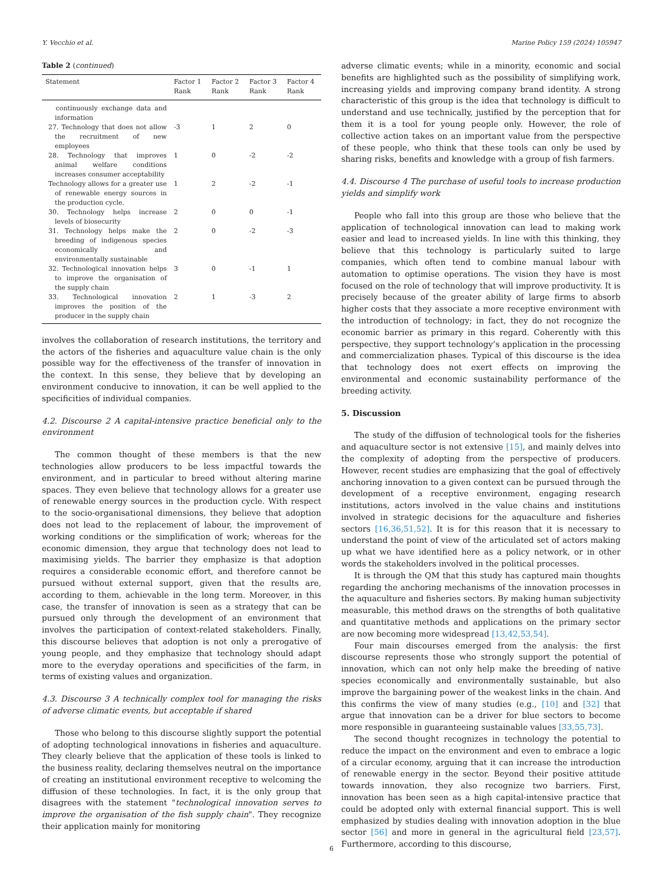Y. Vecchio et al. Marine Policy 159 (2024) 105947
Table 2 (continued)
| Statement | Factor 1 Rank | Factor 2 Rank | Factor 3 Rank | Factor 4 Rank |
| --- | --- | --- | --- | --- |
| continuously exchange data and information | | | | |
| 27. Technology that does not allow the recruitment of new employees | -3 | 1 | 2 | 0 |
| 28. Technology that improves animal welfare conditions increases consumer acceptability | 1 | 0 | -2 | -2 |
| Technology allows for a greater use of renewable energy sources in the production cycle. | 1 | 2 | -2 | -1 |
| 30. Technology helps increase levels of biosecurity | 2 | 0 | 0 | -1 |
| 31. Technology helps make the breeding of indigenous species economically and environmentally sustainable | 2 | 0 | -2 | -3 |
| 32. Technological innovation helps to improve the organisation of the supply chain | 3 | 0 | -1 | 1 |
| 33. Technological innovation improves the position of the producer in the supply chain | 2 | 1 | -3 | 2 |
involves the collaboration of research institutions, the territory and the actors of the fisheries and aquaculture value chain is the only possible way for the effectiveness of the transfer of innovation in the context. In this sense, they believe that by developing an environment conducive to innovation, it can be well applied to the specificities of individual companies.
4.2. Discourse 2 A capital-intensive practice beneficial only to the environment
The common thought of these members is that the new technologies allow producers to be less impactful towards the environment, and in particular to breed without altering marine spaces. They even believe that technology allows for a greater use of renewable energy sources in the production cycle. With respect to the socio-organisational dimensions, they believe that adoption does not lead to the replacement of labour, the improvement of working conditions or the simplification of work; whereas for the economic dimension, they argue that technology does not lead to maximising yields. The barrier they emphasize is that adoption requires a considerable economic effort, and therefore cannot be pursued without external support, given that the results are, according to them, achievable in the long term. Moreover, in this case, the transfer of innovation is seen as a strategy that can be pursued only through the development of an environment that involves the participation of context-related stakeholders. Finally, this discourse believes that adoption is not only a prerogative of young people, and they emphasize that technology should adapt more to the everyday operations and specificities of the farm, in terms of existing values and organization.
4.3. Discourse 3 A technically complex tool for managing the risks of adverse climatic events, but acceptable if shared
Those who belong to this discourse slightly support the potential of adopting technological innovations in fisheries and aquaculture. They clearly believe that the application of these tools is linked to the business reality, declaring themselves neutral on the importance of creating an institutional environment receptive to welcoming the diffusion of these technologies. In fact, it is the only group that disagrees with the statement "technological innovation serves to improve the organisation of the fish supply chain". They recognize their application mainly for monitoring
adverse climatic events; while in a minority, economic and social benefits are highlighted such as the possibility of simplifying work, increasing yields and improving company brand identity. A strong characteristic of this group is the idea that technology is difficult to understand and use technically, justified by the perception that for them it is a tool for young people only. However, the role of collective action takes on an important value from the perspective of these people, who think that these tools can only be used by sharing risks, benefits and knowledge with a group of fish farmers.
4.4. Discourse 4 The purchase of useful tools to increase production yields and simplify work
People who fall into this group are those who believe that the application of technological innovation can lead to making work easier and lead to increased yields. In line with this thinking, they believe that this technology is particularly suited to large companies, which often tend to combine manual labour with automation to optimise operations. The vision they have is most focused on the role of technology that will improve productivity. It is precisely because of the greater ability of large firms to absorb higher costs that they associate a more receptive environment with the introduction of technology; in fact, they do not recognize the economic barrier as primary in this regard. Coherently with this perspective, they support technology’s application in the processing and commercialization phases. Typical of this discourse is the idea that technology does not exert effects on improving the environmental and economic sustainability performance of the breeding activity.
5. Discussion
The study of the diffusion of technological tools for the fisheries and aquaculture sector is not extensive [15], and mainly delves into the complexity of adopting from the perspective of producers. However, recent studies are emphasizing that the goal of effectively anchoring innovation to a given context can be pursued through the development of a receptive environment, engaging research institutions, actors involved in the value chains and institutions involved in strategic decisions for the aquaculture and fisheries sectors [16,36,51,52]. It is for this reason that it is necessary to understand the point of view of the articulated set of actors making up what we have identified here as a policy network, or in other words the stakeholders involved in the political processes.
It is through the QM that this study has captured main thoughts regarding the anchoring mechanisms of the innovation processes in the aquaculture and fisheries sectors. By making human subjectivity measurable, this method draws on the strengths of both qualitative and quantitative methods and applications on the primary sector are now becoming more widespread [13,42,53,54].
Four main discourses emerged from the analysis: the first discourse represents those who strongly support the potential of innovation, which can not only help make the breeding of native species economically and environmentally sustainable, but also improve the bargaining power of the weakest links in the chain. And this confirms the view of many studies (e.g., [10] and [32] that argue that innovation can be a driver for blue sectors to become more responsible in guaranteeing sustainable values [33,55,73].
The second thought recognizes in technology the potential to reduce the impact on the environment and even to embrace a logic of a circular economy, arguing that it can increase the introduction of renewable energy in the sector. Beyond their positive attitude towards innovation, they also recognize two barriers. First, innovation has been seen as a high capital-intensive practice that could be adopted only with external financial support. This is well emphasized by studies dealing with innovation adoption in the blue sector [56] and more in general in the agricultural field [23,57]. Furthermore, according to this discourse,
6